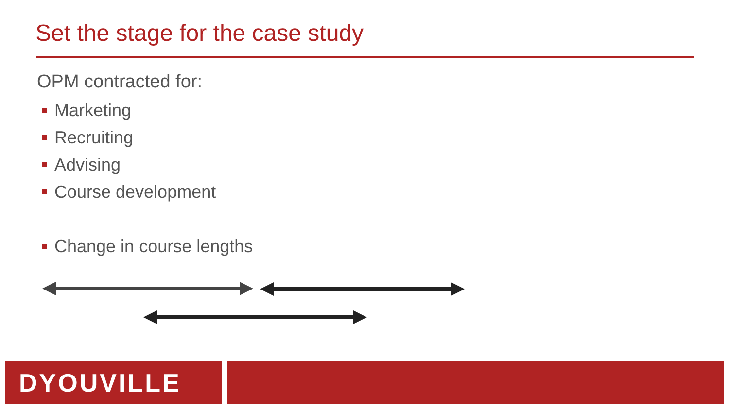Set the stage for the case study
OPM contracted for:
Marketing
Recruiting
Advising
Course development
Change in course lengths
DYOUVILLE